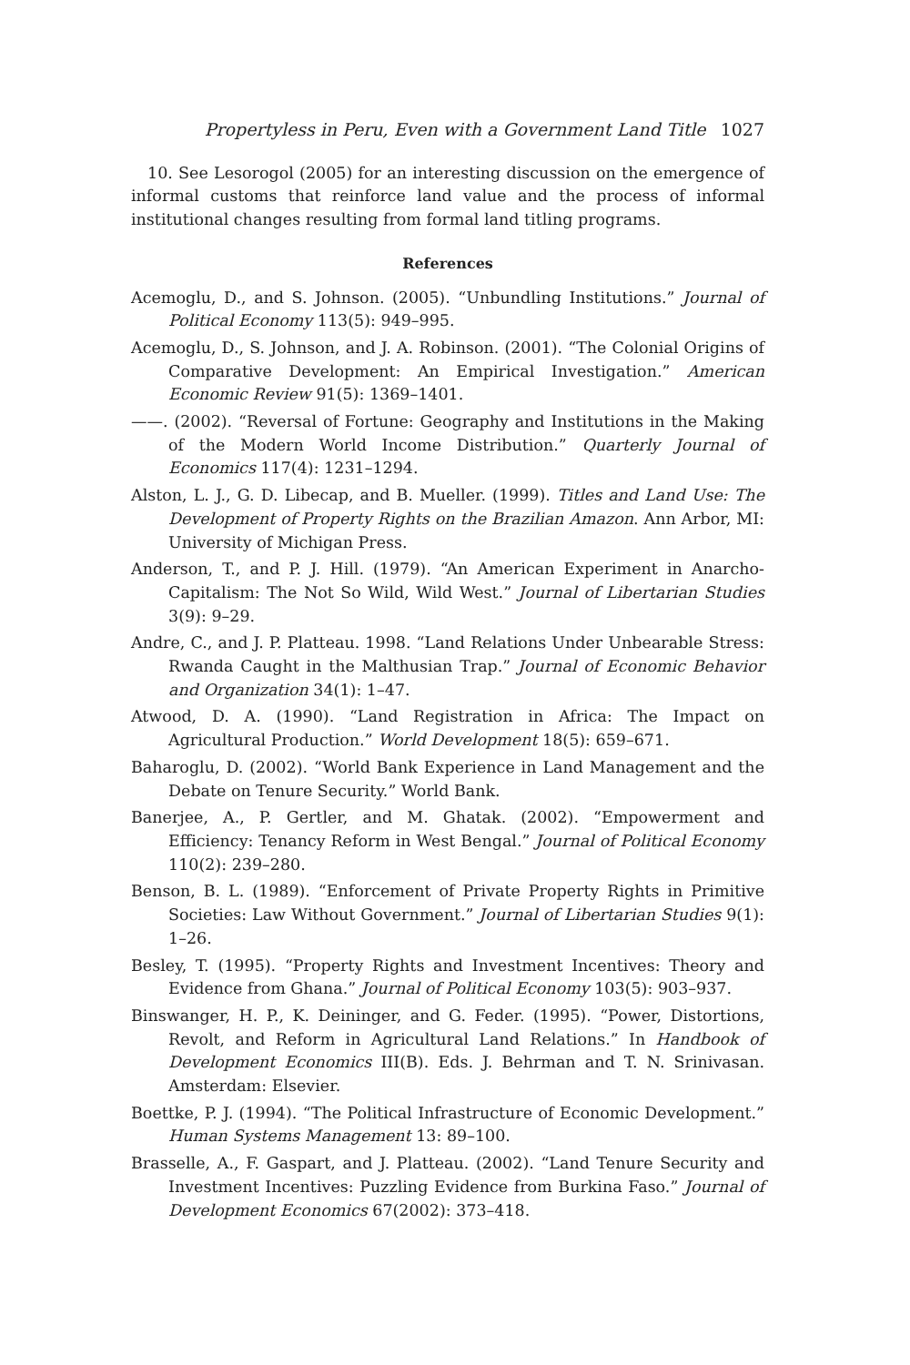Propertyless in Peru, Even with a Government Land Title 1027
10. See Lesorogol (2005) for an interesting discussion on the emergence of informal customs that reinforce land value and the process of informal institutional changes resulting from formal land titling programs.
References
Acemoglu, D., and S. Johnson. (2005). “Unbundling Institutions.” Journal of Political Economy 113(5): 949–995.
Acemoglu, D., S. Johnson, and J. A. Robinson. (2001). “The Colonial Origins of Comparative Development: An Empirical Investigation.” American Economic Review 91(5): 1369–1401.
——. (2002). “Reversal of Fortune: Geography and Institutions in the Making of the Modern World Income Distribution.” Quarterly Journal of Economics 117(4): 1231–1294.
Alston, L. J., G. D. Libecap, and B. Mueller. (1999). Titles and Land Use: The Development of Property Rights on the Brazilian Amazon. Ann Arbor, MI: University of Michigan Press.
Anderson, T., and P. J. Hill. (1979). “An American Experiment in Anarcho-Capitalism: The Not So Wild, Wild West.” Journal of Libertarian Studies 3(9): 9–29.
Andre, C., and J. P. Platteau. 1998. “Land Relations Under Unbearable Stress: Rwanda Caught in the Malthusian Trap.” Journal of Economic Behavior and Organization 34(1): 1–47.
Atwood, D. A. (1990). “Land Registration in Africa: The Impact on Agricultural Production.” World Development 18(5): 659–671.
Baharoglu, D. (2002). “World Bank Experience in Land Management and the Debate on Tenure Security.” World Bank.
Banerjee, A., P. Gertler, and M. Ghatak. (2002). “Empowerment and Efficiency: Tenancy Reform in West Bengal.” Journal of Political Economy 110(2): 239–280.
Benson, B. L. (1989). “Enforcement of Private Property Rights in Primitive Societies: Law Without Government.” Journal of Libertarian Studies 9(1): 1–26.
Besley, T. (1995). “Property Rights and Investment Incentives: Theory and Evidence from Ghana.” Journal of Political Economy 103(5): 903–937.
Binswanger, H. P., K. Deininger, and G. Feder. (1995). “Power, Distortions, Revolt, and Reform in Agricultural Land Relations.” In Handbook of Development Economics III(B). Eds. J. Behrman and T. N. Srinivasan. Amsterdam: Elsevier.
Boettke, P. J. (1994). “The Political Infrastructure of Economic Development.” Human Systems Management 13: 89–100.
Brasselle, A., F. Gaspart, and J. Platteau. (2002). “Land Tenure Security and Investment Incentives: Puzzling Evidence from Burkina Faso.” Journal of Development Economics 67(2002): 373–418.